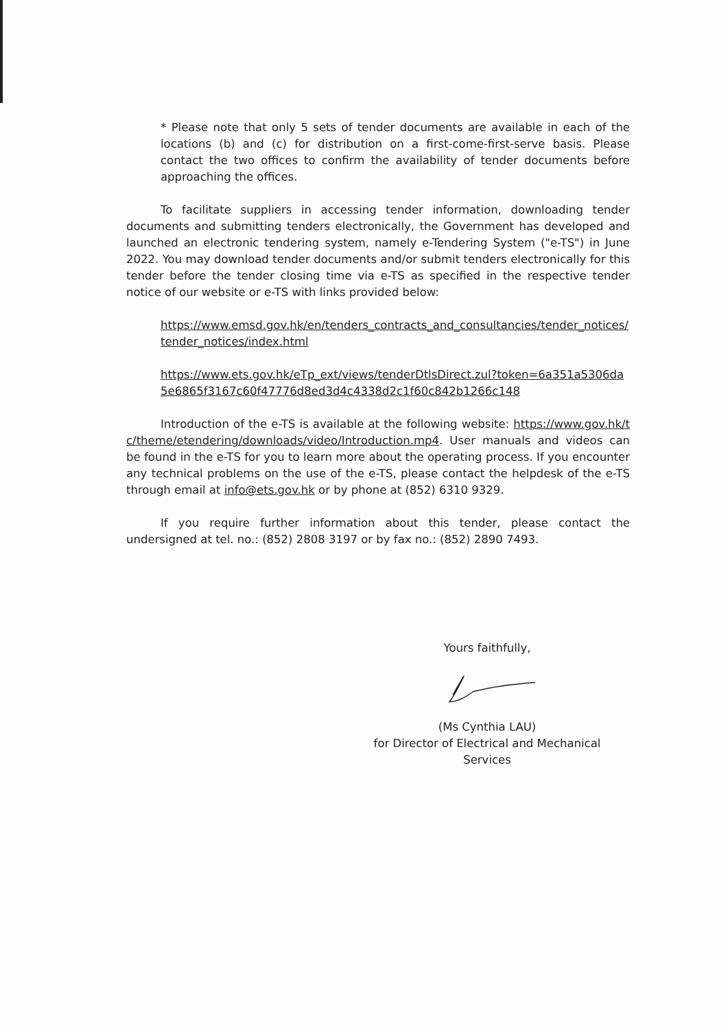* Please note that only 5 sets of tender documents are available in each of the locations (b) and (c) for distribution on a first-come-first-serve basis. Please contact the two offices to confirm the availability of tender documents before approaching the offices.
To facilitate suppliers in accessing tender information, downloading tender documents and submitting tenders electronically, the Government has developed and launched an electronic tendering system, namely e-Tendering System ("e-TS") in June 2022. You may download tender documents and/or submit tenders electronically for this tender before the tender closing time via e-TS as specified in the respective tender notice of our website or e-TS with links provided below:
https://www.emsd.gov.hk/en/tenders_contracts_and_consultancies/tender_notices/tender_notices/index.html
https://www.ets.gov.hk/eTp_ext/views/tenderDtlsDirect.zul?token=6a351a5306da5e6865f3167c60f47776d8ed3d4c4338d2c1f60c842b1266c148
Introduction of the e-TS is available at the following website: https://www.gov.hk/tc/theme/etendering/downloads/video/Introduction.mp4. User manuals and videos can be found in the e-TS for you to learn more about the operating process. If you encounter any technical problems on the use of the e-TS, please contact the helpdesk of the e-TS through email at info@ets.gov.hk or by phone at (852) 6310 9329.
If you require further information about this tender, please contact the undersigned at tel. no.: (852) 2808 3197 or by fax no.: (852) 2890 7493.
Yours faithfully,
(Ms Cynthia LAU)
for Director of Electrical and Mechanical Services